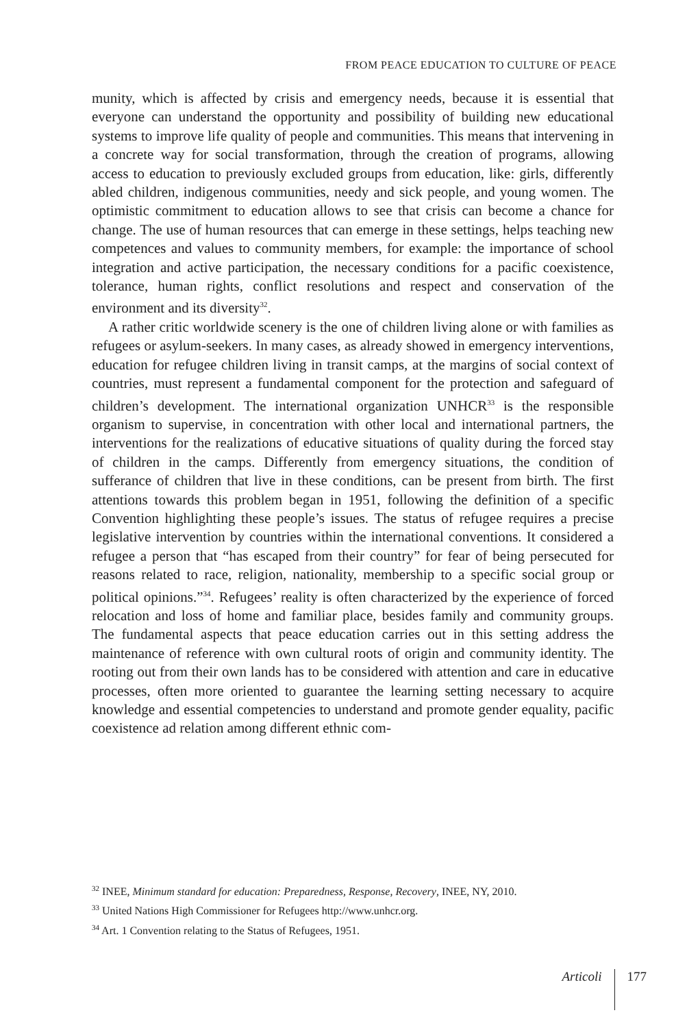FROM PEACE EDUCATION TO CULTURE OF PEACE
munity, which is affected by crisis and emergency needs, because it is essential that everyone can understand the opportunity and possibility of building new educational systems to improve life quality of people and communities. This means that intervening in a concrete way for social transformation, through the creation of programs, allowing access to education to previously excluded groups from education, like: girls, differently abled children, indigenous communities, needy and sick people, and young women. The optimistic commitment to education allows to see that crisis can become a chance for change. The use of human resources that can emerge in these settings, helps teaching new competences and values to community members, for example: the importance of school integration and active participation, the necessary conditions for a pacific coexistence, tolerance, human rights, conflict resolutions and respect and conservation of the environment and its diversity<sup>32</sup>.
A rather critic worldwide scenery is the one of children living alone or with families as refugees or asylum-seekers. In many cases, as already showed in emergency interventions, education for refugee children living in transit camps, at the margins of social context of countries, must represent a fundamental component for the protection and safeguard of children’s development. The international organization UNHCR<sup>33</sup> is the responsible organism to supervise, in concentration with other local and international partners, the interventions for the realizations of educative situations of quality during the forced stay of children in the camps. Differently from emergency situations, the condition of sufferance of children that live in these conditions, can be present from birth. The first attentions towards this problem began in 1951, following the definition of a specific Convention highlighting these people’s issues. The status of refugee requires a precise legislative intervention by countries within the international conventions. It considered a refugee a person that “has escaped from their country” for fear of being persecuted for reasons related to race, religion, nationality, membership to a specific social group or political opinions.”<sup>34</sup>. Refugees’ reality is often characterized by the experience of forced relocation and loss of home and familiar place, besides family and community groups. The fundamental aspects that peace education carries out in this setting address the maintenance of reference with own cultural roots of origin and community identity. The rooting out from their own lands has to be considered with attention and care in educative processes, often more oriented to guarantee the learning setting necessary to acquire knowledge and essential competencies to understand and promote gender equality, pacific coexistence ad relation among different ethnic com-
<sup>32</sup> INEE, Minimum standard for education: Preparedness, Response, Recovery, INEE, NY, 2010.
<sup>33</sup> United Nations High Commissioner for Refugees http://www.unhcr.org.
<sup>34</sup> Art. 1 Convention relating to the Status of Refugees, 1951.
Articoli 177